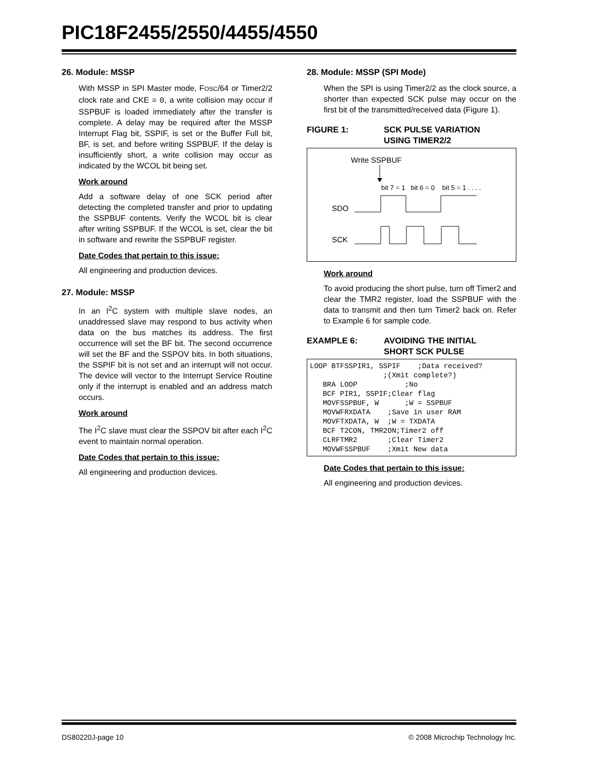PIC18F2455/2550/4455/4550
26. Module: MSSP
With MSSP in SPI Master mode, FOSC/64 or Timer2/2 clock rate and CKE = 0, a write collision may occur if SSPBUF is loaded immediately after the transfer is complete. A delay may be required after the MSSP Interrupt Flag bit, SSPIF, is set or the Buffer Full bit, BF, is set, and before writing SSPBUF. If the delay is insufficiently short, a write collision may occur as indicated by the WCOL bit being set.
Work around
Add a software delay of one SCK period after detecting the completed transfer and prior to updating the SSPBUF contents. Verify the WCOL bit is clear after writing SSPBUF. If the WCOL is set, clear the bit in software and rewrite the SSPBUF register.
Date Codes that pertain to this issue:
All engineering and production devices.
27. Module: MSSP
In an I<sup>2</sup>C system with multiple slave nodes, an unaddressed slave may respond to bus activity when data on the bus matches its address. The first occurrence will set the BF bit. The second occurrence will set the BF and the SSPOV bits. In both situations, the SSPIF bit is not set and an interrupt will not occur. The device will vector to the Interrupt Service Routine only if the interrupt is enabled and an address match occurs.
Work around
The I<sup>2</sup>C slave must clear the SSPOV bit after each I<sup>2</sup>C event to maintain normal operation.
Date Codes that pertain to this issue:
All engineering and production devices.
28. Module: MSSP (SPI Mode)
When the SPI is using Timer2/2 as the clock source, a shorter than expected SCK pulse may occur on the first bit of the transmitted/received data (Figure 1).
FIGURE 1: SCK PULSE VARIATION
USING TIMER2/2
Write SSPBUF
bit 7 = 1 bit 6 = 0 bit 5 = 1 . . . .
SDO
SCK
Work around
To avoid producing the short pulse, turn off Timer2 and clear the TMR2 register, load the SSPBUF with the data to transmit and then turn Timer2 back on. Refer to Example 6 for sample code.
EXAMPLE 6: AVOIDING THE INITIAL
SHORT SCK PULSE
LOOP BTFSSPIR1, SSPIF    ;Data received?
                 ;(Xmit complete?)
   BRA LOOP           ;No
   BCF PIR1, SSPIF;Clear flag
   MOVFSSPBUF, W      ;W = SSPBUF
   MOVWFRXDATA    ;Save in user RAM
   MOVFTXDATA, W  ;W = TXDATA
   BCF T2CON, TMR2ON;Timer2 off
   CLRFTMR2       ;Clear Timer2
   MOVWFSSPBUF    ;Xmit New data
Date Codes that pertain to this issue:
All engineering and production devices.
DS80220J-page 10 © 2008 Microchip Technology Inc.